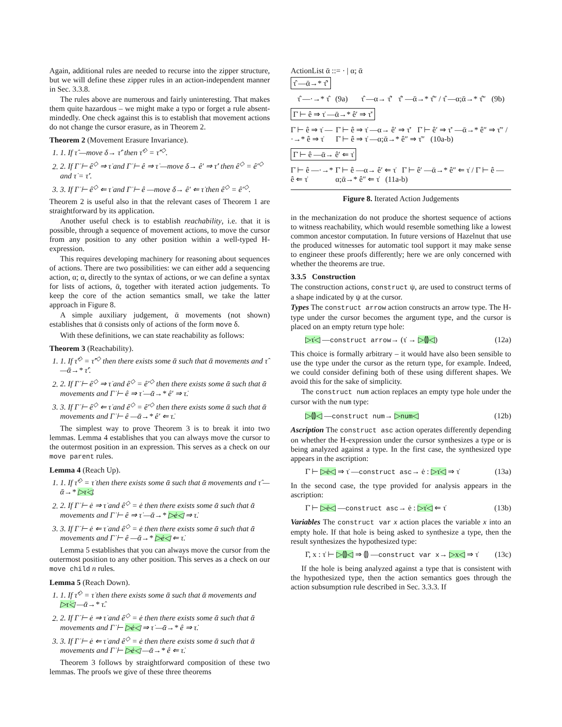Again, additional rules are needed to recurse into the zipper structure, but we will define these zipper rules in an action-independent manner in Sec. 3.3.8.
The rules above are numerous and fairly uninteresting. That makes them quite hazardous – we might make a typo or forget a rule absent-mindedly. One check against this is to establish that movement actions do not change the cursor erasure, as in Theorem 2.
Theorem 2 (Movement Erasure Invariance).
1. 1. If τ̂ —move δ→ τ̂′ then τ̂<sup>◇</sup> = τ̂′<sup>◇</sup>.
2. 2. If Γ̇ ⊢ ê<sup>◇</sup> ⇒ τ̇ and Γ̇ ⊢ ê ⇒ τ̇ —move δ→ ê′ ⇒ τ̇′ then ê<sup>◇</sup> = ê′<sup>◇</sup> and τ̇ = τ̇′.
3. 3. If Γ̇ ⊢ ê<sup>◇</sup> ⇐ τ̇ and Γ̇ ⊢ ê —move δ→ ê′ ⇐ τ̇ then ê<sup>◇</sup> = ê′<sup>◇</sup>.
Theorem 2 is useful also in that the relevant cases of Theorem 1 are straightforward by its application.
Another useful check is to establish reachability, i.e. that it is possible, through a sequence of movement actions, to move the cursor from any position to any other position within a well-typed H-expression.
This requires developing machinery for reasoning about sequences of actions. There are two possibilities: we can either add a sequencing action, α; α, directly to the syntax of actions, or we can define a syntax for lists of actions, ᾱ, together with iterated action judgements. To keep the core of the action semantics small, we take the latter approach in Figure 8.
A simple auxiliary judgement, ᾱ movements (not shown) establishes that ᾱ consists only of actions of the form move δ.
With these definitions, we can state reachability as follows:
Theorem 3 (Reachability).
1. 1. If τ̂<sup>◇</sup> = τ̂′<sup>◇</sup> then there exists some ᾱ such that ᾱ movements and τ̂ —ᾱ→* τ̂′.
2. 2. If Γ̇ ⊢ ê<sup>◇</sup> ⇒ τ̇ and ê<sup>◇</sup> = ê′<sup>◇</sup> then there exists some ᾱ such that ᾱ movements and Γ̇ ⊢ ê ⇒ τ̇ —ᾱ→* ê′ ⇒ τ̇.
3. 3. If Γ̇ ⊢ ê<sup>◇</sup> ⇐ τ̇ and ê<sup>◇</sup> = ê′<sup>◇</sup> then there exists some ᾱ such that ᾱ movements and Γ̇ ⊢ ê —ᾱ→* ê′ ⇐ τ̇.
The simplest way to prove Theorem 3 is to break it into two lemmas. Lemma 4 establishes that you can always move the cursor to the outermost position in an expression. This serves as a check on our move parent rules.
Lemma 4 (Reach Up).
1. 1. If τ̂<sup>◇</sup> = τ̇ then there exists some ᾱ such that ᾱ movements and τ̂ —ᾱ→* ▷τ̇◁.
2. 2. If Γ̇ ⊢ ė ⇒ τ̇ and ê<sup>◇</sup> = ė then there exists some ᾱ such that ᾱ movements and Γ̇ ⊢ ê ⇒ τ̇ —ᾱ→* ▷ė◁ ⇒ τ̇.
3. 3. If Γ̇ ⊢ ė ⇐ τ̇ and ê<sup>◇</sup> = ė then there exists some ᾱ such that ᾱ movements and Γ̇ ⊢ ê —ᾱ→* ▷ė◁ ⇐ τ̇.
Lemma 5 establishes that you can always move the cursor from the outermost position to any other position. This serves as a check on our move child n rules.
Lemma 5 (Reach Down).
1. 1. If τ̂<sup>◇</sup> = τ̇ then there exists some ᾱ such that ᾱ movements and ▷τ̇◁ —ᾱ→* τ̂.
2. 2. If Γ̇ ⊢ ė ⇒ τ̇ and ê<sup>◇</sup> = ė then there exists some ᾱ such that ᾱ movements and Γ̇ ⊢ ▷ė◁ ⇒ τ̇ —ᾱ→* ê ⇒ τ̇.
3. 3. If Γ̇ ⊢ ė ⇐ τ̇ and ê<sup>◇</sup> = ė then there exists some ᾱ such that ᾱ movements and Γ̇ ⊢ ▷ė◁ —ᾱ→* ê ⇐ τ̇.
Theorem 3 follows by straightforward composition of these two lemmas. The proofs we give of these three theorems
ActionList ᾱ ::= · | α; ᾱ
τ̂ —ᾱ→* τ̂′
τ̂ —·→* τ̂ (9a) τ̂ —α→ τ̂′ τ̂′ —ᾱ→* τ̂″ / τ̂ —α;ᾱ→* τ̂″ (9b)
Γ̇ ⊢ ê ⇒ τ̇ —ᾱ→* ê′ ⇒ τ̇′
Γ̇ ⊢ ê ⇒ τ̇ —·→* ê ⇒ τ̇ Γ̇ ⊢ ê ⇒ τ̇ —α→ ê′ ⇒ τ̇′ Γ̇ ⊢ ê′ ⇒ τ̇′ —ᾱ→* ê″ ⇒ τ̇″ / Γ̇ ⊢ ê ⇒ τ̇ —α;ᾱ→* ê″ ⇒ τ̇″ (10a-b)
Γ̇ ⊢ ê —ᾱ→ ê′ ⇐ τ̇
Γ̇ ⊢ ê —·→* ê ⇐ τ̇ Γ̇ ⊢ ê —α→ ê′ ⇐ τ̇ Γ̇ ⊢ ê′ —ᾱ→* ê″ ⇐ τ̇ / Γ̇ ⊢ ê —α;ᾱ→* ê″ ⇐ τ̇ (11a-b)
Figure 8. Iterated Action Judgements
in the mechanization do not produce the shortest sequence of actions to witness reachability, which would resemble something like a lowest common ancestor computation. In future versions of Hazelnut that use the produced witnesses for automatic tool support it may make sense to engineer these proofs differently; here we are only concerned with whether the theorems are true.
3.3.5 Construction
The construction actions, construct ψ, are used to construct terms of a shape indicated by ψ at the cursor.
Types The construct arrow action constructs an arrow type. The H-type under the cursor becomes the argument type, and the cursor is placed on an empty return type hole:
▷τ̇◁ —construct arrow→ (τ̇ → ▷⦇⦈◁) (12a)
This choice is formally arbitrary – it would have also been sensible to use the type under the cursor as the return type, for example. Indeed, we could consider defining both of these using different shapes. We avoid this for the sake of simplicity.
The construct num action replaces an empty type hole under the cursor with the num type:
▷⦇⦈◁ —construct num→ ▷num◁ (12b)
Ascription The construct asc action operates differently depending on whether the H-expression under the cursor synthesizes a type or is being analyzed against a type. In the first case, the synthesized type appears in the ascription:
Γ̇ ⊢ ▷ė◁ ⇒ τ̇ —construct asc→ ė : ▷τ̇◁ ⇒ τ̇ (13a)
In the second case, the type provided for analysis appears in the ascription:
Γ̇ ⊢ ▷ė◁ —construct asc→ ė : ▷τ̇◁ ⇐ τ̇ (13b)
Variables The construct var x action places the variable x into an empty hole. If that hole is being asked to synthesize a type, then the result synthesizes the hypothesized type:
Γ̇, x : τ̇ ⊢ ▷⦇⦈◁ ⇒ ⦇⦈ —construct var x→ ▷x◁ ⇒ τ̇ (13c)
If the hole is being analyzed against a type that is consistent with the hypothesized type, then the action semantics goes through the action subsumption rule described in Sec. 3.3.3. If